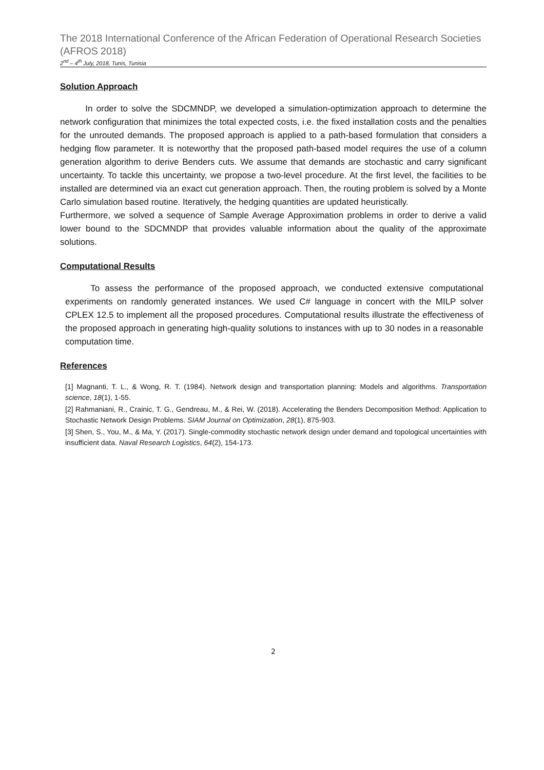The 2018 International Conference of the African Federation of Operational Research Societies (AFROS 2018)
2<sup>nd</sup> – 4<sup>th</sup> July, 2018, Tunis, Tunisia
Solution Approach
In order to solve the SDCMNDP, we developed a simulation-optimization approach to determine the network configuration that minimizes the total expected costs, i.e. the fixed installation costs and the penalties for the unrouted demands. The proposed approach is applied to a path-based formulation that considers a hedging flow parameter. It is noteworthy that the proposed path-based model requires the use of a column generation algorithm to derive Benders cuts. We assume that demands are stochastic and carry significant uncertainty. To tackle this uncertainty, we propose a two-level procedure. At the first level, the facilities to be installed are determined via an exact cut generation approach. Then, the routing problem is solved by a Monte Carlo simulation based routine. Iteratively, the hedging quantities are updated heuristically.
Furthermore, we solved a sequence of Sample Average Approximation problems in order to derive a valid lower bound to the SDCMNDP that provides valuable information about the quality of the approximate solutions.
Computational Results
To assess the performance of the proposed approach, we conducted extensive computational experiments on randomly generated instances. We used C# language in concert with the MILP solver CPLEX 12.5 to implement all the proposed procedures. Computational results illustrate the effectiveness of the proposed approach in generating high-quality solutions to instances with up to 30 nodes in a reasonable computation time.
References
[1] Magnanti, T. L., & Wong, R. T. (1984). Network design and transportation planning: Models and algorithms. Transportation science, 18(1), 1-55.
[2] Rahmaniani, R., Crainic, T. G., Gendreau, M., & Rei, W. (2018). Accelerating the Benders Decomposition Method: Application to Stochastic Network Design Problems. SIAM Journal on Optimization, 28(1), 875-903.
[3] Shen, S., You, M., & Ma, Y. (2017). Single-commodity stochastic network design under demand and topological uncertainties with insufficient data. Naval Research Logistics, 64(2), 154-173.
2